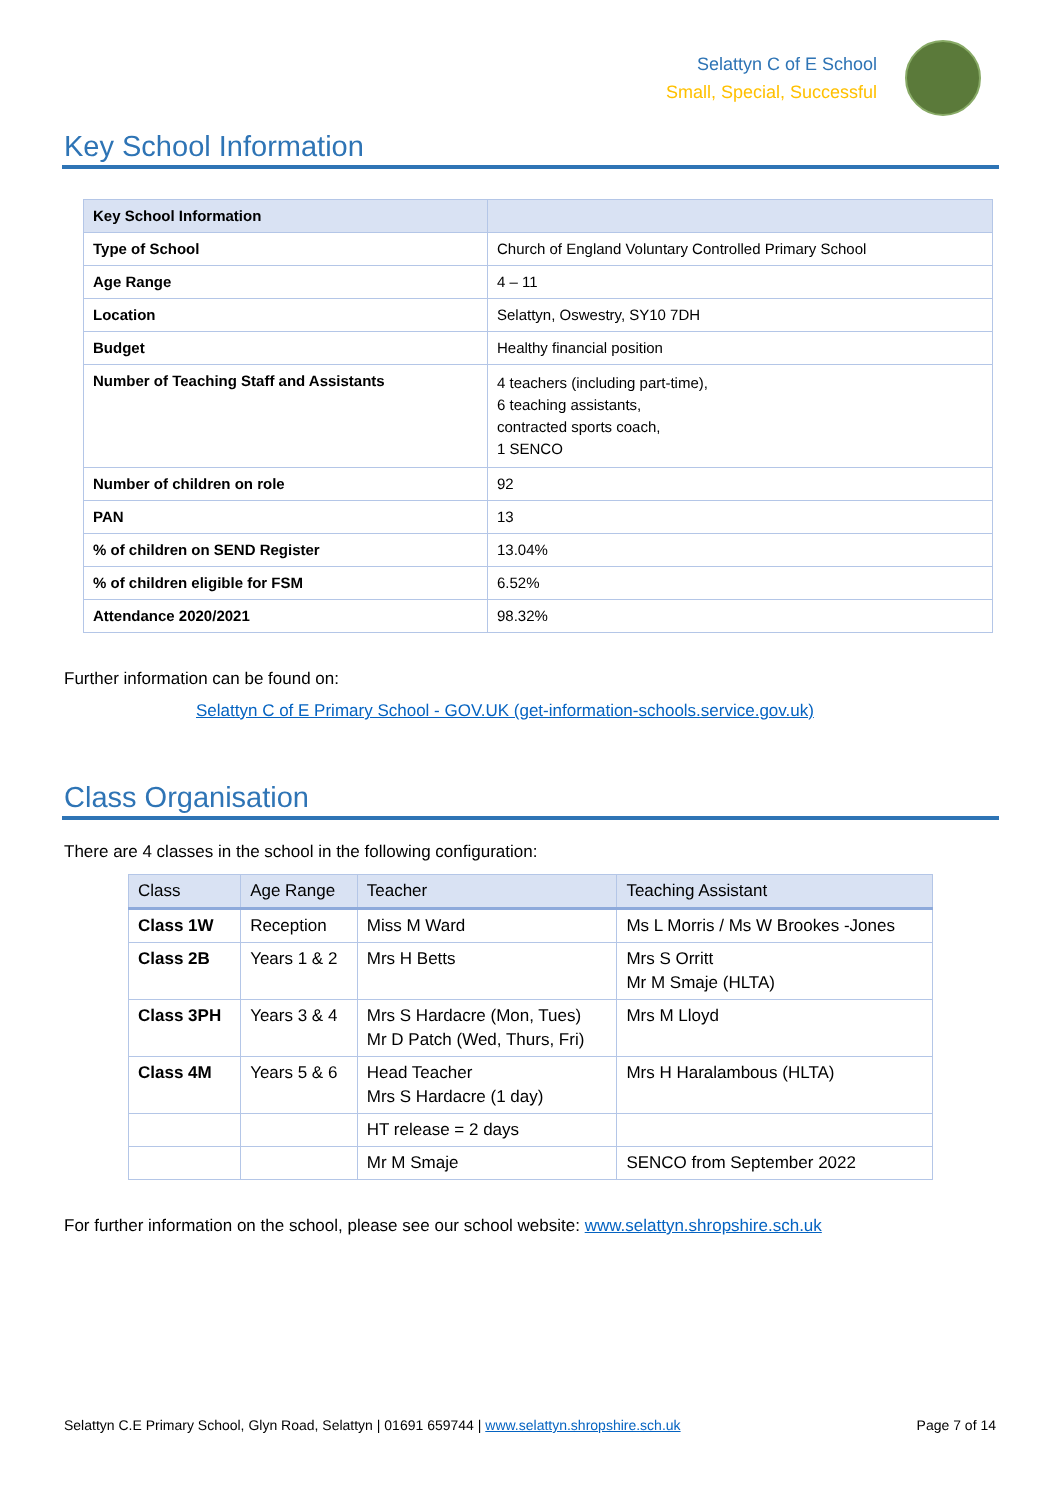Selattyn C of E School
Small, Special, Successful
Key School Information
| Key School Information | |
| --- | --- |
| Type of School | Church of England Voluntary Controlled Primary School |
| Age Range | 4 – 11 |
| Location | Selattyn, Oswestry, SY10 7DH |
| Budget | Healthy financial position |
| Number of Teaching Staff and Assistants | 4 teachers (including part-time), 6 teaching assistants, contracted sports coach, 1 SENCO |
| Number of children on role | 92 |
| PAN | 13 |
| % of children on SEND Register | 13.04% |
| % of children eligible for FSM | 6.52% |
| Attendance 2020/2021 | 98.32% |
Further information can be found on:
Selattyn C of E Primary School - GOV.UK (get-information-schools.service.gov.uk)
Class Organisation
There are 4 classes in the school in the following configuration:
| Class | Age Range | Teacher | Teaching Assistant |
| Class 1W | Reception | Miss M Ward | Ms L Morris / Ms W Brookes -Jones |
| Class 2B | Years 1 & 2 | Mrs H Betts | Mrs S Orritt Mr M Smaje (HLTA) |
| Class 3PH | Years 3 & 4 | Mrs S Hardacre (Mon, Tues) Mr D Patch (Wed, Thurs, Fri) | Mrs M Lloyd |
| Class 4M | Years 5 & 6 | Head Teacher Mrs S Hardacre (1 day) | Mrs H Haralambous (HLTA) |
| | | HT release = 2 days | |
| | | Mr M Smaje | SENCO from September 2022 |
For further information on the school, please see our school website: www.selattyn.shropshire.sch.uk
Selattyn C.E Primary School, Glyn Road, Selattyn | 01691 659744 | www.selattyn.shropshire.sch.uk Page 7 of 14